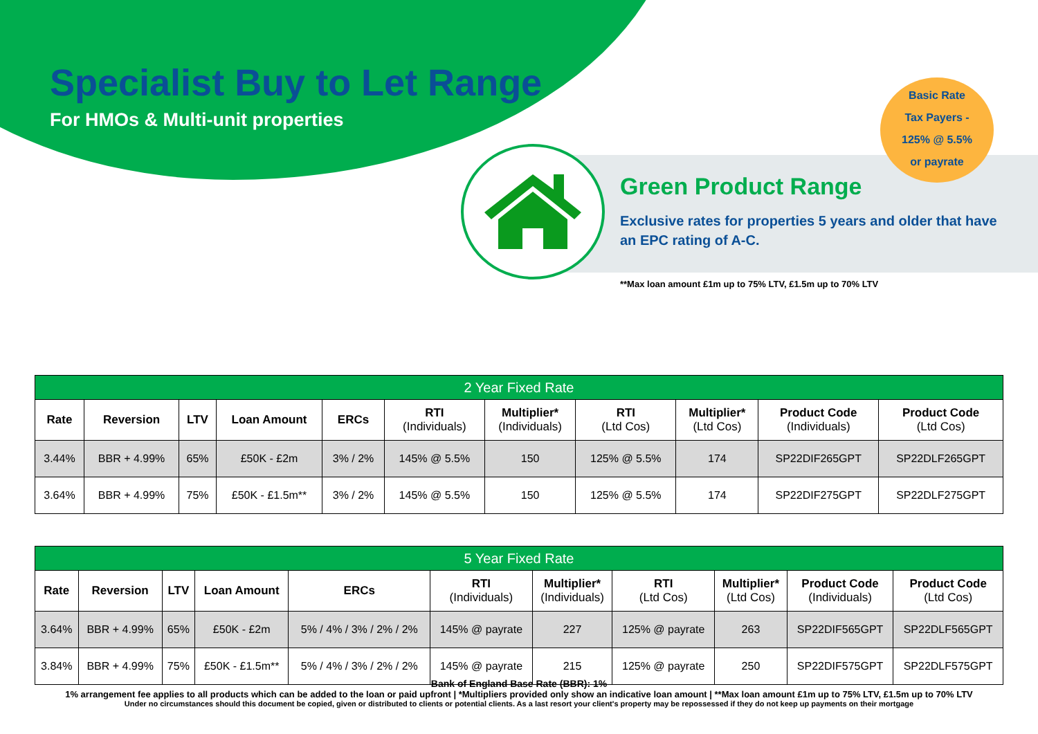Specialist Buy to Let Range
For HMOs & Multi-unit properties
Basic Rate
Tax Payers -
125% @ 5.5%
or payrate
Green Product Range
Exclusive rates for properties 5 years and older that have an EPC rating of A-C.
**Max loan amount £1m up to 75% LTV, £1.5m up to 70% LTV
| 2 Year Fixed Rate | | | | | | | | | | |
| --- | --- | --- | --- | --- | --- | --- | --- | --- | --- | --- |
| Rate | Reversion | LTV | Loan Amount | ERCs | RTI (Individuals) | Multiplier* (Individuals) | RTI (Ltd Cos) | Multiplier* (Ltd Cos) | Product Code (Individuals) | Product Code (Ltd Cos) |
| 3.44% | BBR + 4.99% | 65% | £50K - £2m | 3% / 2% | 145% @ 5.5% | 150 | 125% @ 5.5% | 174 | SP22DIF265GPT | SP22DLF265GPT |
| 3.64% | BBR + 4.99% | 75% | £50K - £1.5m** | 3% / 2% | 145% @ 5.5% | 150 | 125% @ 5.5% | 174 | SP22DIF275GPT | SP22DLF275GPT |
| 5 Year Fixed Rate | | | | | | | | | | |
| --- | --- | --- | --- | --- | --- | --- | --- | --- | --- | --- |
| Rate | Reversion | LTV | Loan Amount | ERCs | RTI (Individuals) | Multiplier* (Individuals) | RTI (Ltd Cos) | Multiplier* (Ltd Cos) | Product Code (Individuals) | Product Code (Ltd Cos) |
| 3.64% | BBR + 4.99% | 65% | £50K - £2m | 5% / 4% / 3% / 2% / 2% | 145% @ payrate | 227 | 125% @ payrate | 263 | SP22DIF565GPT | SP22DLF565GPT |
| 3.84% | BBR + 4.99% | 75% | £50K - £1.5m** | 5% / 4% / 3% / 2% / 2% | 145% @ payrate | 215 | 125% @ payrate | 250 | SP22DIF575GPT | SP22DLF575GPT |
Bank of England Base Rate (BBR): 1%
1% arrangement fee applies to all products which can be added to the loan or paid upfront | *Multipliers provided only show an indicative loan amount | **Max loan amount £1m up to 75% LTV, £1.5m up to 70% LTV
Under no circumstances should this document be copied, given or distributed to clients or potential clients. As a last resort your client's property may be repossessed if they do not keep up payments on their mortgage